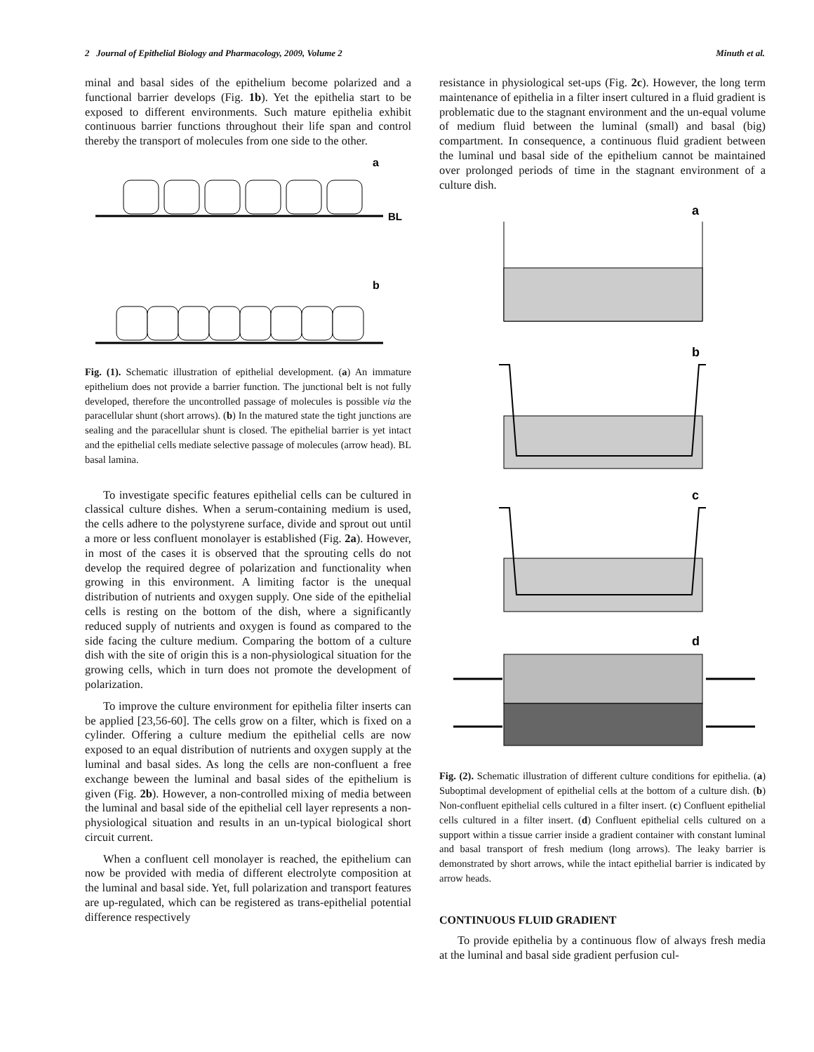2 Journal of Epithelial Biology and Pharmacology, 2009, Volume 2 Minuth et al.
minal and basal sides of the epithelium become polarized and a functional barrier develops (Fig. 1b). Yet the epithelia start to be exposed to different environments. Such mature epithelia exhibit continuous barrier functions throughout their life span and control thereby the transport of molecules from one side to the other.
BL
a
b
Fig. (1). Schematic illustration of epithelial development. (a) An immature epithelium does not provide a barrier function. The junctional belt is not fully developed, therefore the uncontrolled passage of molecules is possible via the paracellular shunt (short arrows). (b) In the matured state the tight junctions are sealing and the paracellular shunt is closed. The epithelial barrier is yet intact and the epithelial cells mediate selective passage of molecules (arrow head). BL basal lamina.
To investigate specific features epithelial cells can be cultured in classical culture dishes. When a serum-containing medium is used, the cells adhere to the polystyrene surface, divide and sprout out until a more or less confluent monolayer is established (Fig. 2a). However, in most of the cases it is observed that the sprouting cells do not develop the required degree of polarization and functionality when growing in this environment. A limiting factor is the unequal distribution of nutrients and oxygen supply. One side of the epithelial cells is resting on the bottom of the dish, where a significantly reduced supply of nutrients and oxygen is found as compared to the side facing the culture medium. Comparing the bottom of a culture dish with the site of origin this is a non-physiological situation for the growing cells, which in turn does not promote the development of polarization.
To improve the culture environment for epithelia filter inserts can be applied [23,56-60]. The cells grow on a filter, which is fixed on a cylinder. Offering a culture medium the epithelial cells are now exposed to an equal distribution of nutrients and oxygen supply at the luminal and basal sides. As long the cells are non-confluent a free exchange beween the luminal and basal sides of the epithelium is given (Fig. 2b). However, a non-controlled mixing of media between the luminal and basal side of the epithelial cell layer represents a non-physiological situation and results in an un-typical biological short circuit current.
When a confluent cell monolayer is reached, the epithelium can now be provided with media of different electrolyte composition at the luminal and basal side. Yet, full polarization and transport features are up-regulated, which can be registered as trans-epithelial potential difference respectively
resistance in physiological set-ups (Fig. 2c). However, the long term maintenance of epithelia in a filter insert cultured in a fluid gradient is problematic due to the stagnant environment and the un-equal volume of medium fluid between the luminal (small) and basal (big) compartment. In consequence, a continuous fluid gradient between the luminal und basal side of the epithelium cannot be maintained over prolonged periods of time in the stagnant environment of a culture dish.
a
b
c
d
Fig. (2). Schematic illustration of different culture conditions for epithelia. (a) Suboptimal development of epithelial cells at the bottom of a culture dish. (b) Non-confluent epithelial cells cultured in a filter insert. (c) Confluent epithelial cells cultured in a filter insert. (d) Confluent epithelial cells cultured on a support within a tissue carrier inside a gradient container with constant luminal and basal transport of fresh medium (long arrows). The leaky barrier is demonstrated by short arrows, while the intact epithelial barrier is indicated by arrow heads.
CONTINUOUS FLUID GRADIENT
To provide epithelia by a continuous flow of always fresh media at the luminal and basal side gradient perfusion cul-